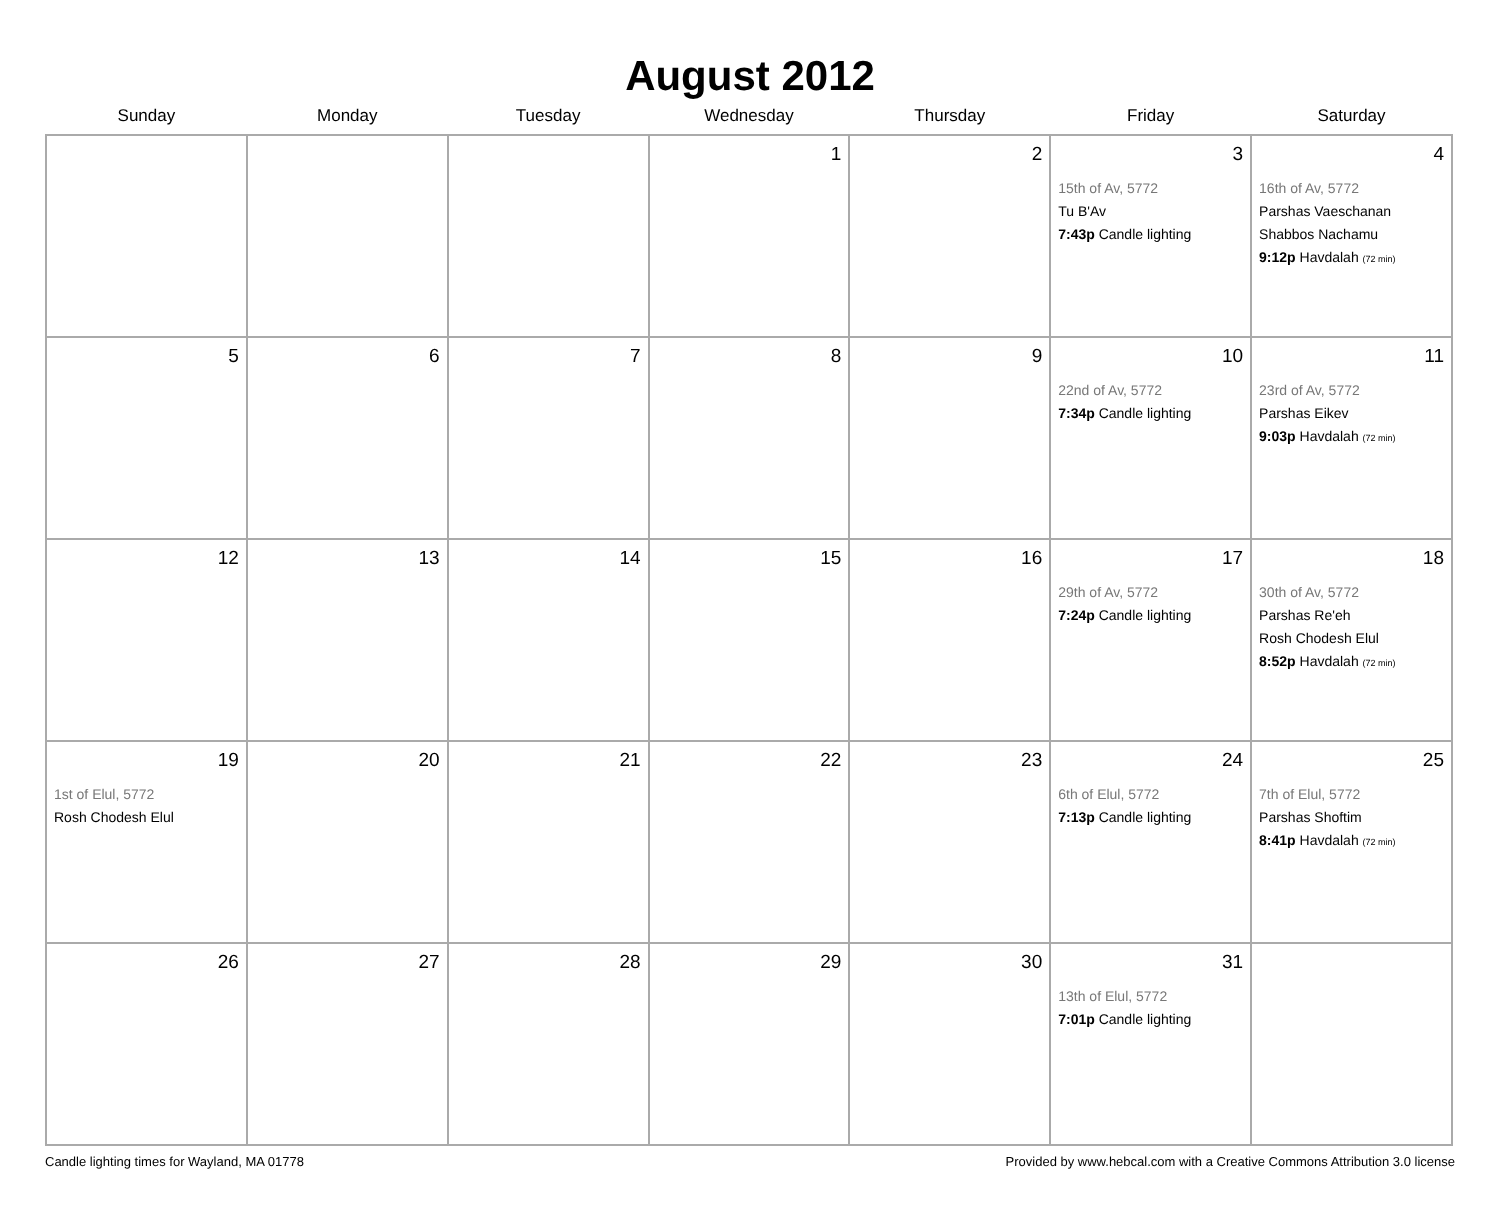August 2012
| Sunday | Monday | Tuesday | Wednesday | Thursday | Friday | Saturday |
| --- | --- | --- | --- | --- | --- | --- |
| | | | 1 | 2 | 3 15th of Av, 5772 Tu B'Av 7:43p Candle lighting | 4 16th of Av, 5772 Parshas Vaeschanan Shabbos Nachamu 9:12p Havdalah (72 min) |
| 5 | 6 | 7 | 8 | 9 | 10 22nd of Av, 5772 7:34p Candle lighting | 11 23rd of Av, 5772 Parshas Eikev 9:03p Havdalah (72 min) |
| 12 | 13 | 14 | 15 | 16 | 17 29th of Av, 5772 7:24p Candle lighting | 18 30th of Av, 5772 Parshas Re'eh Rosh Chodesh Elul 8:52p Havdalah (72 min) |
| 19 1st of Elul, 5772 Rosh Chodesh Elul | 20 | 21 | 22 | 23 | 24 6th of Elul, 5772 7:13p Candle lighting | 25 7th of Elul, 5772 Parshas Shoftim 8:41p Havdalah (72 min) |
| 26 | 27 | 28 | 29 | 30 | 31 13th of Elul, 5772 7:01p Candle lighting | |
Candle lighting times for Wayland, MA 01778 Provided by www.hebcal.com with a Creative Commons Attribution 3.0 license